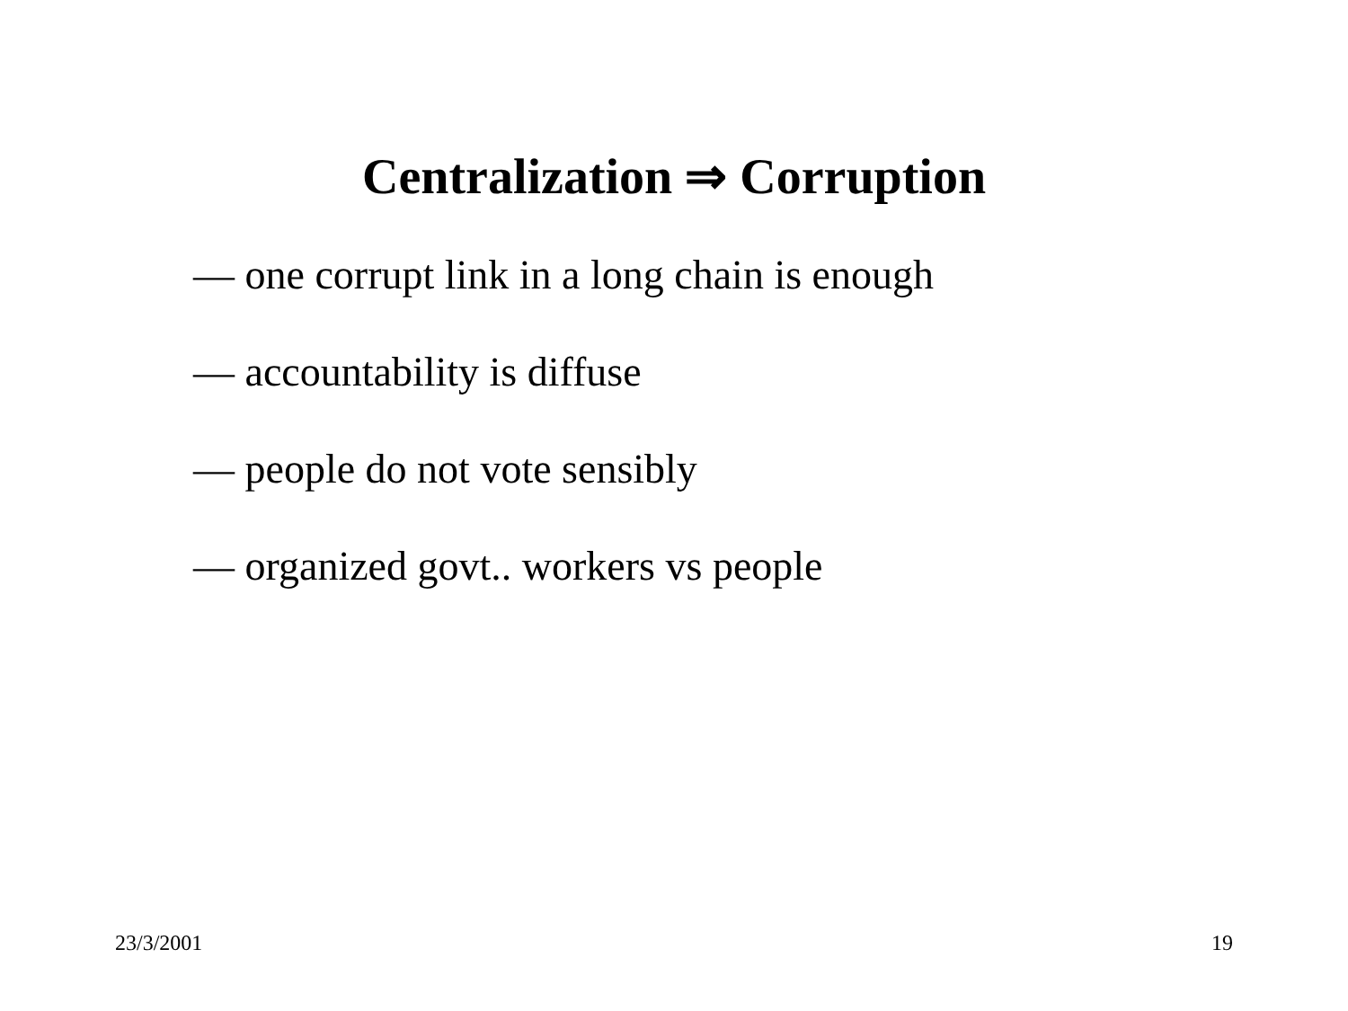Centralization ⇒ Corruption
— one corrupt link in a long chain is enough
— accountability is diffuse
— people do not vote sensibly
— organized govt.. workers vs people
23/3/2001 19